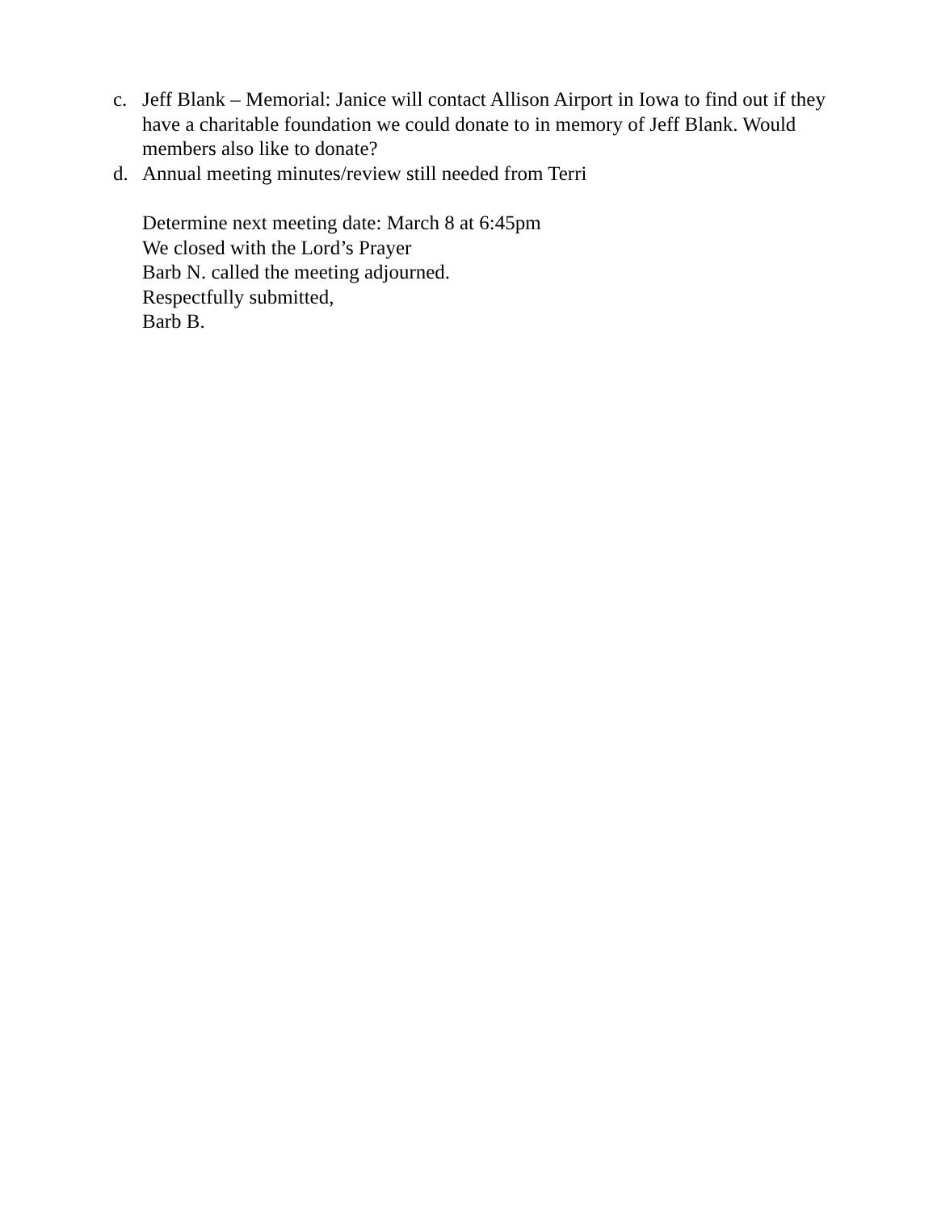c. Jeff Blank – Memorial: Janice will contact Allison Airport in Iowa to find out if they have a charitable foundation we could donate to in memory of Jeff Blank. Would members also like to donate?
d. Annual meeting minutes/review still needed from Terri
Determine next meeting date: March 8 at 6:45pm
We closed with the Lord’s Prayer
Barb N. called the meeting adjourned.
Respectfully submitted,
Barb B.